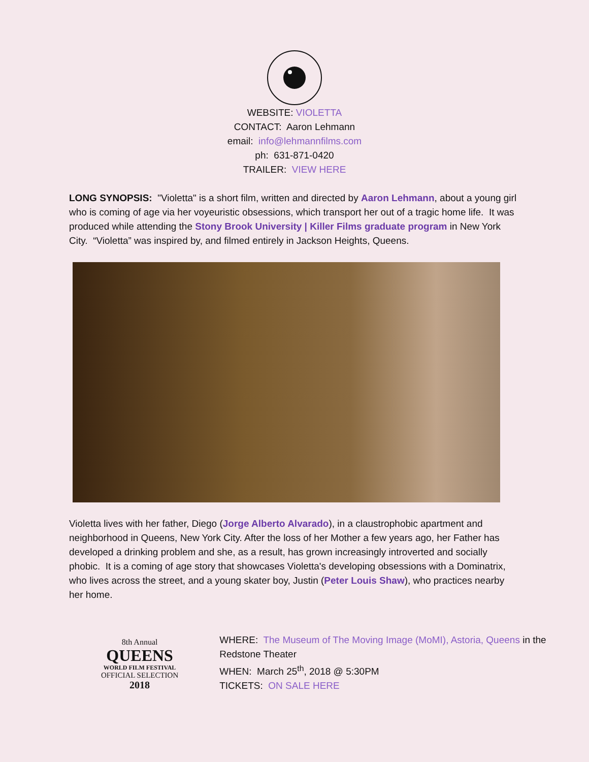WEBSITE: VIOLETTA
CONTACT: Aaron Lehmann
email: info@lehmannfilms.com
ph: 631-871-0420
TRAILER: VIEW HERE
LONG SYNOPSIS: "Violetta" is a short film, written and directed by Aaron Lehmann, about a young girl who is coming of age via her voyeuristic obsessions, which transport her out of a tragic home life. It was produced while attending the Stony Brook University | Killer Films graduate program in New York City. “Violetta” was inspired by, and filmed entirely in Jackson Heights, Queens.
Violetta lives with her father, Diego (Jorge Alberto Alvarado), in a claustrophobic apartment and neighborhood in Queens, New York City. After the loss of her Mother a few years ago, her Father has developed a drinking problem and she, as a result, has grown increasingly introverted and socially phobic. It is a coming of age story that showcases Violetta's developing obsessions with a Dominatrix, who lives across the street, and a young skater boy, Justin (Peter Louis Shaw), who practices nearby her home.
8th Annual
QUEENS
WORLD FILM FESTIVAL
OFFICIAL SELECTION
2018
WHERE: The Museum of The Moving Image (MoMI), Astoria, Queens in the Redstone Theater
WHEN: March 25<sup>th</sup>, 2018 @ 5:30PM
TICKETS: ON SALE HERE